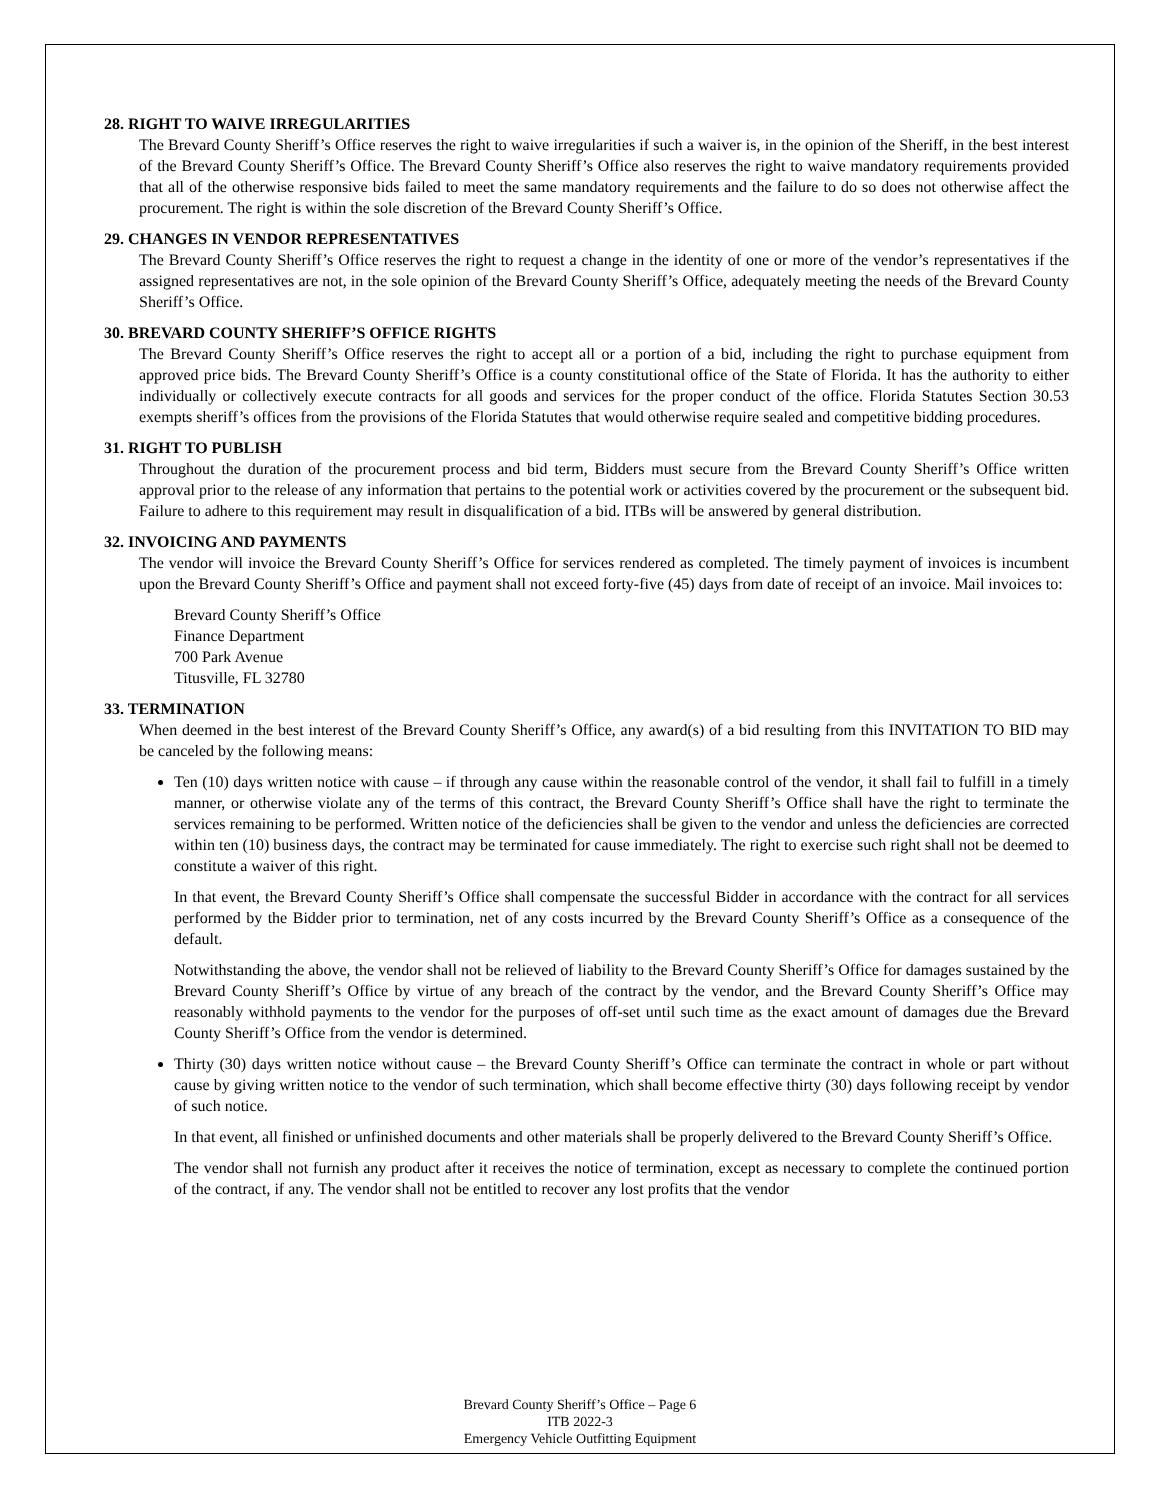28. RIGHT TO WAIVE IRREGULARITIES
The Brevard County Sheriff’s Office reserves the right to waive irregularities if such a waiver is, in the opinion of the Sheriff, in the best interest of the Brevard County Sheriff’s Office. The Brevard County Sheriff’s Office also reserves the right to waive mandatory requirements provided that all of the otherwise responsive bids failed to meet the same mandatory requirements and the failure to do so does not otherwise affect the procurement. The right is within the sole discretion of the Brevard County Sheriff’s Office.
29. CHANGES IN VENDOR REPRESENTATIVES
The Brevard County Sheriff’s Office reserves the right to request a change in the identity of one or more of the vendor’s representatives if the assigned representatives are not, in the sole opinion of the Brevard County Sheriff’s Office, adequately meeting the needs of the Brevard County Sheriff’s Office.
30. BREVARD COUNTY SHERIFF’S OFFICE RIGHTS
The Brevard County Sheriff’s Office reserves the right to accept all or a portion of a bid, including the right to purchase equipment from approved price bids. The Brevard County Sheriff’s Office is a county constitutional office of the State of Florida. It has the authority to either individually or collectively execute contracts for all goods and services for the proper conduct of the office. Florida Statutes Section 30.53 exempts sheriff’s offices from the provisions of the Florida Statutes that would otherwise require sealed and competitive bidding procedures.
31. RIGHT TO PUBLISH
Throughout the duration of the procurement process and bid term, Bidders must secure from the Brevard County Sheriff’s Office written approval prior to the release of any information that pertains to the potential work or activities covered by the procurement or the subsequent bid. Failure to adhere to this requirement may result in disqualification of a bid. ITBs will be answered by general distribution.
32. INVOICING AND PAYMENTS
The vendor will invoice the Brevard County Sheriff’s Office for services rendered as completed. The timely payment of invoices is incumbent upon the Brevard County Sheriff’s Office and payment shall not exceed forty-five (45) days from date of receipt of an invoice. Mail invoices to:
Brevard County Sheriff’s Office
Finance Department
700 Park Avenue
Titusville, FL 32780
33. TERMINATION
When deemed in the best interest of the Brevard County Sheriff’s Office, any award(s) of a bid resulting from this INVITATION TO BID may be canceled by the following means:
Ten (10) days written notice with cause – if through any cause within the reasonable control of the vendor, it shall fail to fulfill in a timely manner, or otherwise violate any of the terms of this contract, the Brevard County Sheriff’s Office shall have the right to terminate the services remaining to be performed. Written notice of the deficiencies shall be given to the vendor and unless the deficiencies are corrected within ten (10) business days, the contract may be terminated for cause immediately. The right to exercise such right shall not be deemed to constitute a waiver of this right.
In that event, the Brevard County Sheriff’s Office shall compensate the successful Bidder in accordance with the contract for all services performed by the Bidder prior to termination, net of any costs incurred by the Brevard County Sheriff’s Office as a consequence of the default.
Notwithstanding the above, the vendor shall not be relieved of liability to the Brevard County Sheriff’s Office for damages sustained by the Brevard County Sheriff’s Office by virtue of any breach of the contract by the vendor, and the Brevard County Sheriff’s Office may reasonably withhold payments to the vendor for the purposes of off-set until such time as the exact amount of damages due the Brevard County Sheriff’s Office from the vendor is determined.
Thirty (30) days written notice without cause – the Brevard County Sheriff’s Office can terminate the contract in whole or part without cause by giving written notice to the vendor of such termination, which shall become effective thirty (30) days following receipt by vendor of such notice.
In that event, all finished or unfinished documents and other materials shall be properly delivered to the Brevard County Sheriff’s Office.
The vendor shall not furnish any product after it receives the notice of termination, except as necessary to complete the continued portion of the contract, if any. The vendor shall not be entitled to recover any lost profits that the vendor
Brevard County Sheriff’s Office – Page 6
ITB 2022-3
Emergency Vehicle Outfitting Equipment